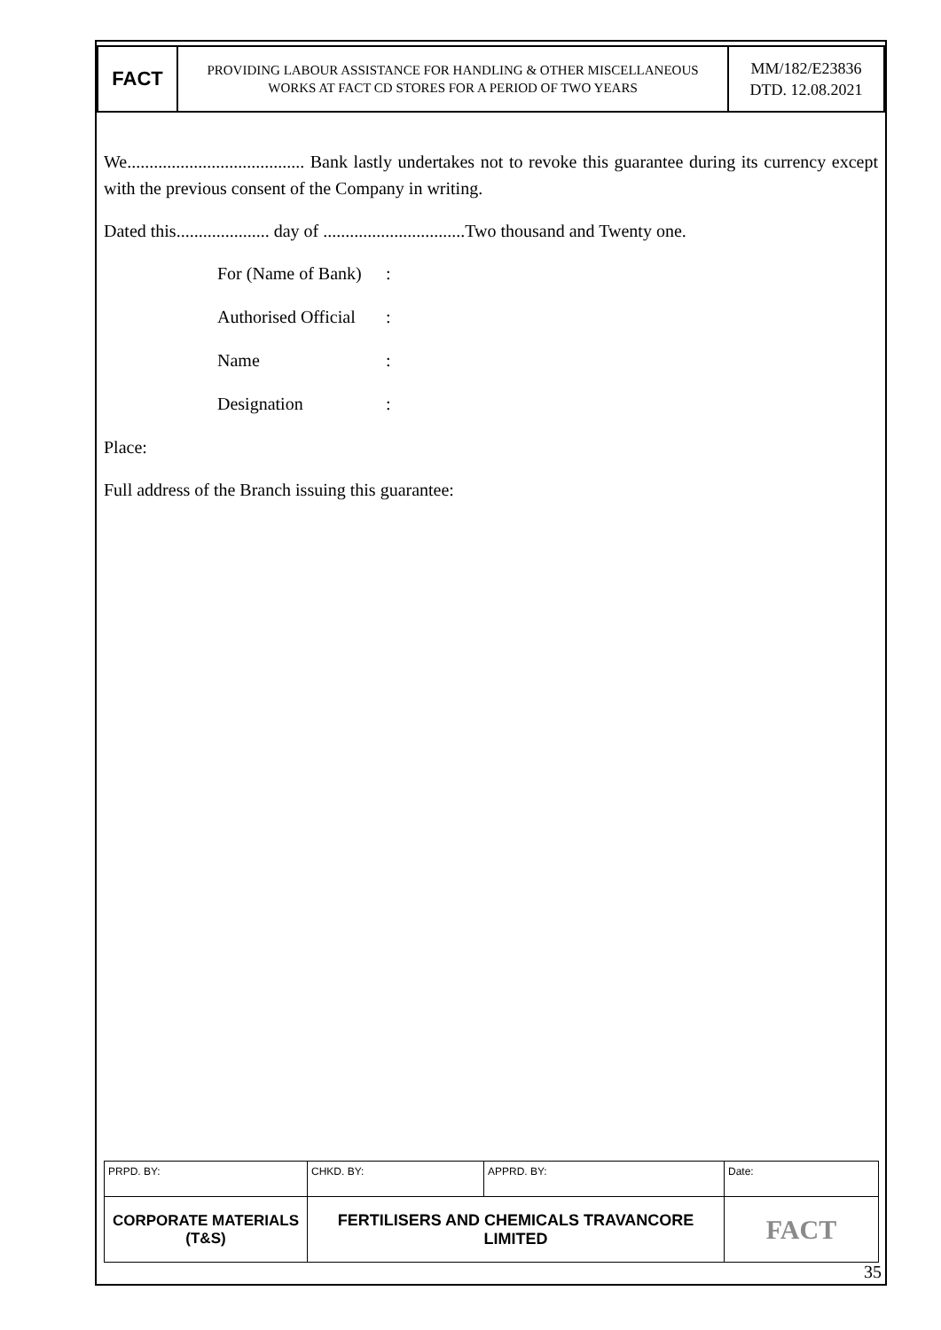| FACT | PROVIDING LABOUR ASSISTANCE FOR HANDLING & OTHER MISCELLANEOUS WORKS AT FACT CD STORES FOR A PERIOD OF TWO YEARS | MM/182/E23836 DTD. 12.08.2021 |
We........................................ Bank lastly undertakes not to revoke this guarantee during its currency except with the previous consent of the Company in writing.
Dated this..................... day of ................................Two thousand and Twenty one.
| For (Name of Bank) | : |
| Authorised Official | : |
| Name | : |
| Designation | : |
Place:
Full address of the Branch issuing this guarantee:
| PRPD. BY: | CHKD. BY: | APPRD. BY: | Date: |
| CORPORATE MATERIALS (T&S) | FERTILISERS AND CHEMICALS TRAVANCORE LIMITED | | FACT |
35